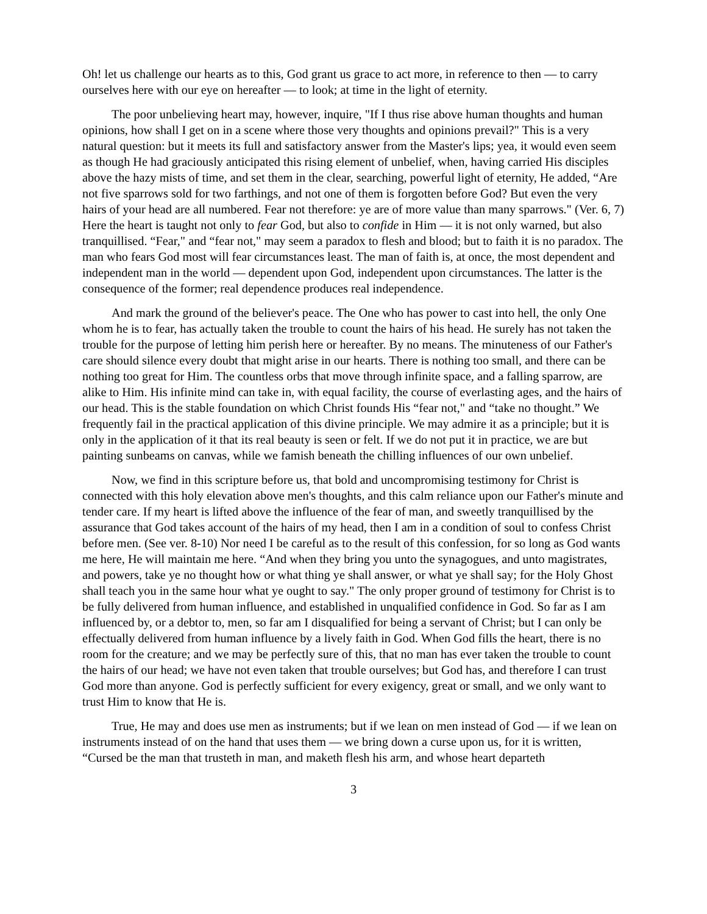Oh! let us challenge our hearts as to this, God grant us grace to act more, in reference to then — to carry ourselves here with our eye on hereafter — to look; at time in the light of eternity.
The poor unbelieving heart may, however, inquire, "If I thus rise above human thoughts and human opinions, how shall I get on in a scene where those very thoughts and opinions prevail?" This is a very natural question: but it meets its full and satisfactory answer from the Master's lips; yea, it would even seem as though He had graciously anticipated this rising element of unbelief, when, having carried His disciples above the hazy mists of time, and set them in the clear, searching, powerful light of eternity, He added, “Are not five sparrows sold for two farthings, and not one of them is forgotten before God? But even the very hairs of your head are all numbered. Fear not therefore: ye are of more value than many sparrows." (Ver. 6, 7) Here the heart is taught not only to fear God, but also to confide in Him — it is not only warned, but also tranquillised. “Fear," and “fear not," may seem a paradox to flesh and blood; but to faith it is no paradox. The man who fears God most will fear circumstances least. The man of faith is, at once, the most dependent and independent man in the world — dependent upon God, independent upon circumstances. The latter is the consequence of the former; real dependence produces real independence.
And mark the ground of the believer's peace. The One who has power to cast into hell, the only One whom he is to fear, has actually taken the trouble to count the hairs of his head. He surely has not taken the trouble for the purpose of letting him perish here or hereafter. By no means. The minuteness of our Father's care should silence every doubt that might arise in our hearts. There is nothing too small, and there can be nothing too great for Him. The countless orbs that move through infinite space, and a falling sparrow, are alike to Him. His infinite mind can take in, with equal facility, the course of everlasting ages, and the hairs of our head. This is the stable foundation on which Christ founds His “fear not," and “take no thought.” We frequently fail in the practical application of this divine principle. We may admire it as a principle; but it is only in the application of it that its real beauty is seen or felt. If we do not put it in practice, we are but painting sunbeams on canvas, while we famish beneath the chilling influences of our own unbelief.
Now, we find in this scripture before us, that bold and uncompromising testimony for Christ is connected with this holy elevation above men's thoughts, and this calm reliance upon our Father's minute and tender care. If my heart is lifted above the influence of the fear of man, and sweetly tranquillised by the assurance that God takes account of the hairs of my head, then I am in a condition of soul to confess Christ before men. (See ver. 8-10) Nor need I be careful as to the result of this confession, for so long as God wants me here, He will maintain me here. “And when they bring you unto the synagogues, and unto magistrates, and powers, take ye no thought how or what thing ye shall answer, or what ye shall say; for the Holy Ghost shall teach you in the same hour what ye ought to say." The only proper ground of testimony for Christ is to be fully delivered from human influence, and established in unqualified confidence in God. So far as I am influenced by, or a debtor to, men, so far am I disqualified for being a servant of Christ; but I can only be effectually delivered from human influence by a lively faith in God. When God fills the heart, there is no room for the creature; and we may be perfectly sure of this, that no man has ever taken the trouble to count the hairs of our head; we have not even taken that trouble ourselves; but God has, and therefore I can trust God more than anyone. God is perfectly sufficient for every exigency, great or small, and we only want to trust Him to know that He is.
True, He may and does use men as instruments; but if we lean on men instead of God — if we lean on instruments instead of on the hand that uses them — we bring down a curse upon us, for it is written, “Cursed be the man that trusteth in man, and maketh flesh his arm, and whose heart departeth
3